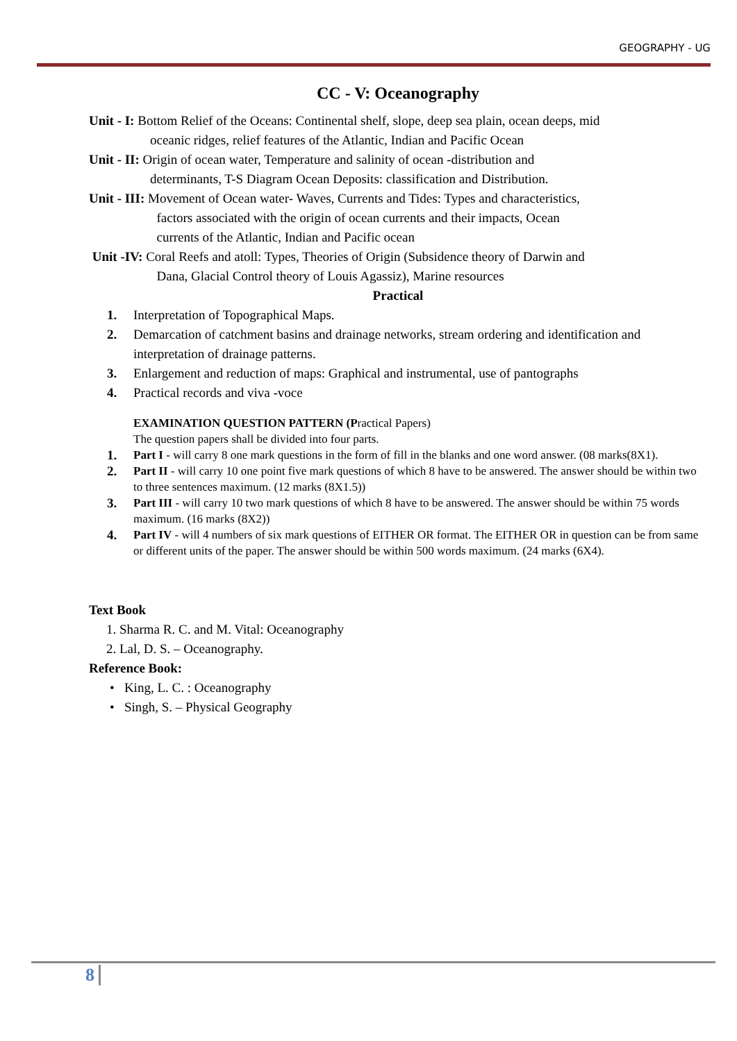GEOGRAPHY - UG
CC - V: Oceanography
Unit - I: Bottom Relief of the Oceans: Continental shelf, slope, deep sea plain, ocean deeps, mid
oceanic ridges, relief features of the Atlantic, Indian and Pacific Ocean
Unit - II: Origin of ocean water, Temperature and salinity of ocean -distribution and
determinants, T-S Diagram Ocean Deposits: classification and Distribution.
Unit - III: Movement of Ocean water- Waves, Currents and Tides: Types and characteristics,
factors associated with the origin of ocean currents and their impacts, Ocean
currents of the Atlantic, Indian and Pacific ocean
Unit -IV: Coral Reefs and atoll: Types, Theories of Origin (Subsidence theory of Darwin and
Dana, Glacial Control theory of Louis Agassiz), Marine resources
Practical
1. Interpretation of Topographical Maps.
2. Demarcation of catchment basins and drainage networks, stream ordering and identification and interpretation of drainage patterns.
3. Enlargement and reduction of maps: Graphical and instrumental, use of pantographs
4. Practical records and viva -voce
EXAMINATION QUESTION PATTERN (Practical Papers)
The question papers shall be divided into four parts.
1. Part I - will carry 8 one mark questions in the form of fill in the blanks and one word answer. (08 marks(8X1).
2. Part II - will carry 10 one point five mark questions of which 8 have to be answered. The answer should be within two to three sentences maximum. (12 marks (8X1.5))
3. Part III - will carry 10 two mark questions of which 8 have to be answered. The answer should be within 75 words maximum. (16 marks (8X2))
4. Part IV - will 4 numbers of six mark questions of EITHER OR format. The EITHER OR in question can be from same or different units of the paper. The answer should be within 500 words maximum. (24 marks (6X4).
Text Book
1. Sharma R. C. and M. Vital: Oceanography
2. Lal, D. S. – Oceanography.
Reference Book:
• King, L. C. : Oceanography
• Singh, S. – Physical Geography
8